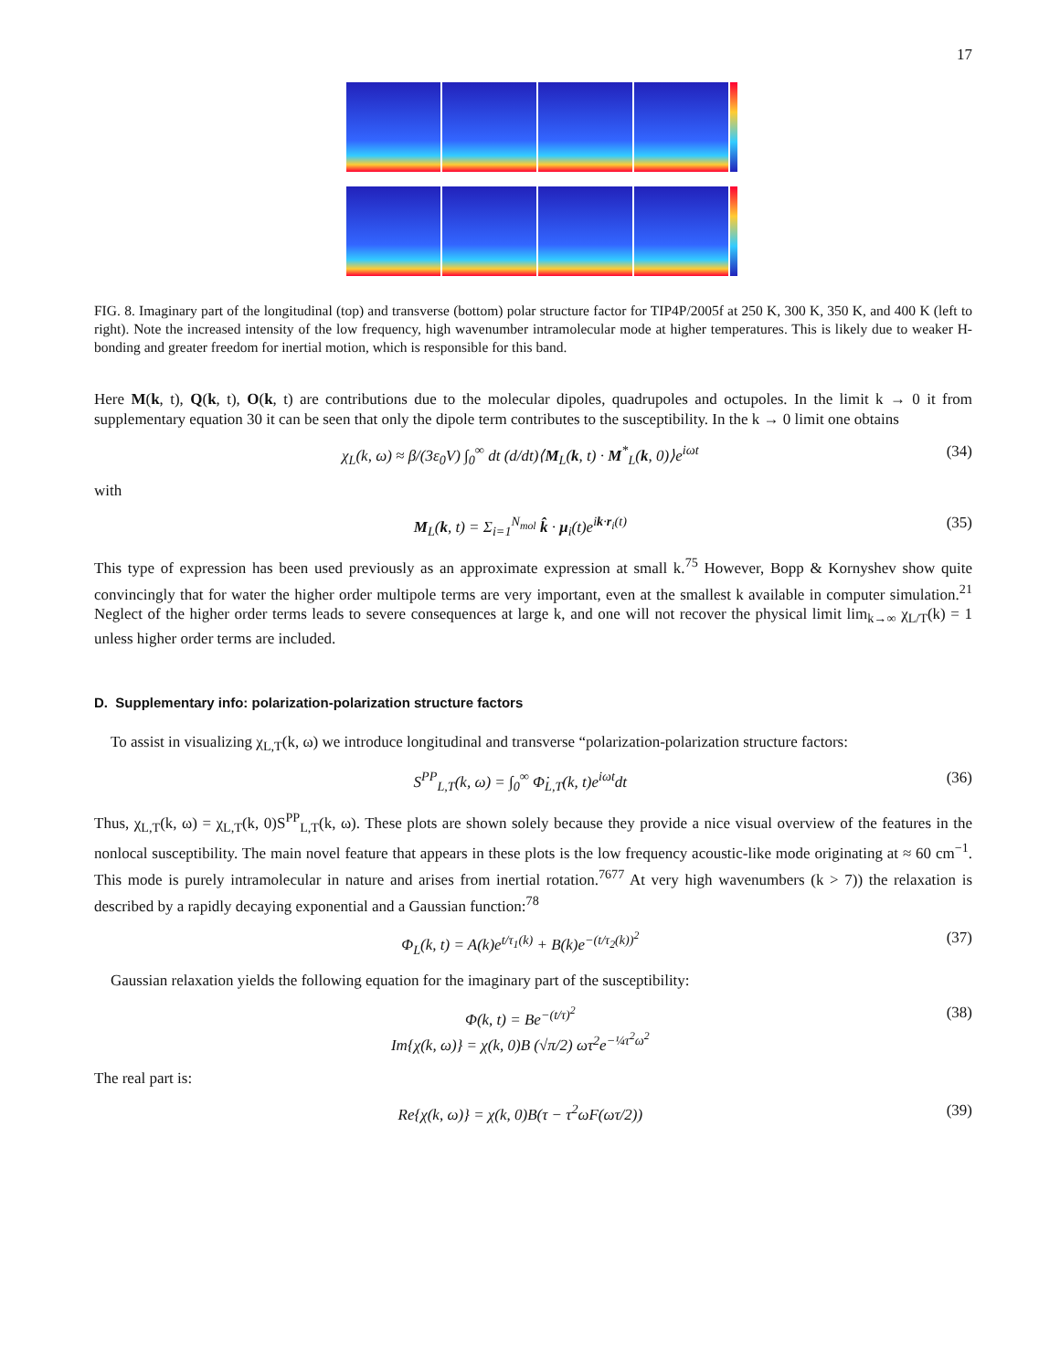17
FIG. 8. Imaginary part of the longitudinal (top) and transverse (bottom) polar structure factor for TIP4P/2005f at 250 K, 300 K, 350 K, and 400 K (left to right). Note the increased intensity of the low frequency, high wavenumber intramolecular mode at higher temperatures. This is likely due to weaker H-bonding and greater freedom for inertial motion, which is responsible for this band.
Here M(k, t), Q(k, t), O(k, t) are contributions due to the molecular dipoles, quadrupoles and octupoles. In the limit k → 0 it from supplementary equation 30 it can be seen that only the dipole term contributes to the susceptibility. In the k → 0 limit one obtains
χ<sub>L</sub>(k, ω) ≈ β/(3ε<sub>0</sub>V) ∫<sub>0</sub><sup>∞</sup> dt (d/dt)⟨M<sub>L</sub>(k, t) · M<sup>*</sup><sub>L</sub>(k, 0)⟩e<sup>iωt</sup> (34)
with
M<sub>L</sub>(k, t) = Σ<sub>i=1</sub><sup>N<sub>mol</sub></sup> k̂ · μ<sub>i</sub>(t)e<sup>ik·r<sub>i</sub>(t)</sup> (35)
This type of expression has been used previously as an approximate expression at small k.<sup>75</sup> However, Bopp & Kornyshev show quite convincingly that for water the higher order multipole terms are very important, even at the smallest k available in computer simulation.<sup>21</sup> Neglect of the higher order terms leads to severe consequences at large k, and one will not recover the physical limit lim<sub>k→∞</sub> χ<sub>L/T</sub>(k) = 1 unless higher order terms are included.
D. Supplementary info: polarization-polarization structure factors
To assist in visualizing χ<sub>L,T</sub>(k, ω) we introduce longitudinal and transverse “polarization-polarization structure factors:
S<sup>PP</sup><sub>L,T</sub>(k, ω) = ∫<sub>0</sub><sup>∞</sup> Φ̇<sub>L,T</sub>(k, t)e<sup>iωt</sup>dt (36)
Thus, χ<sub>L,T</sub>(k, ω) = χ<sub>L,T</sub>(k, 0)S<sup>PP</sup><sub>L,T</sub>(k, ω). These plots are shown solely because they provide a nice visual overview of the features in the nonlocal susceptibility. The main novel feature that appears in these plots is the low frequency acoustic-like mode originating at ≈ 60 cm<sup>−1</sup>. This mode is purely intramolecular in nature and arises from inertial rotation.<sup>7677</sup> At very high wavenumbers (k > 7)) the relaxation is described by a rapidly decaying exponential and a Gaussian function:<sup>78</sup>
Φ<sub>L</sub>(k, t) = A(k)e<sup>t/τ<sub>1</sub>(k)</sup> + B(k)e<sup>−(t/τ<sub>2</sub>(k))<sup>2</sup></sup> (37)
Gaussian relaxation yields the following equation for the imaginary part of the susceptibility:
Φ(k, t) = Be<sup>−(t/τ)<sup>2</sup></sup>
Im{χ(k, ω)} = χ(k, 0)B (√π/2) ωτ<sup>2</sup>e<sup>−¼τ<sup>2</sup>ω<sup>2</sup></sup> (38)
The real part is:
Re{χ(k, ω)} = χ(k, 0)B(τ − τ<sup>2</sup>ωF(ωτ/2)) (39)